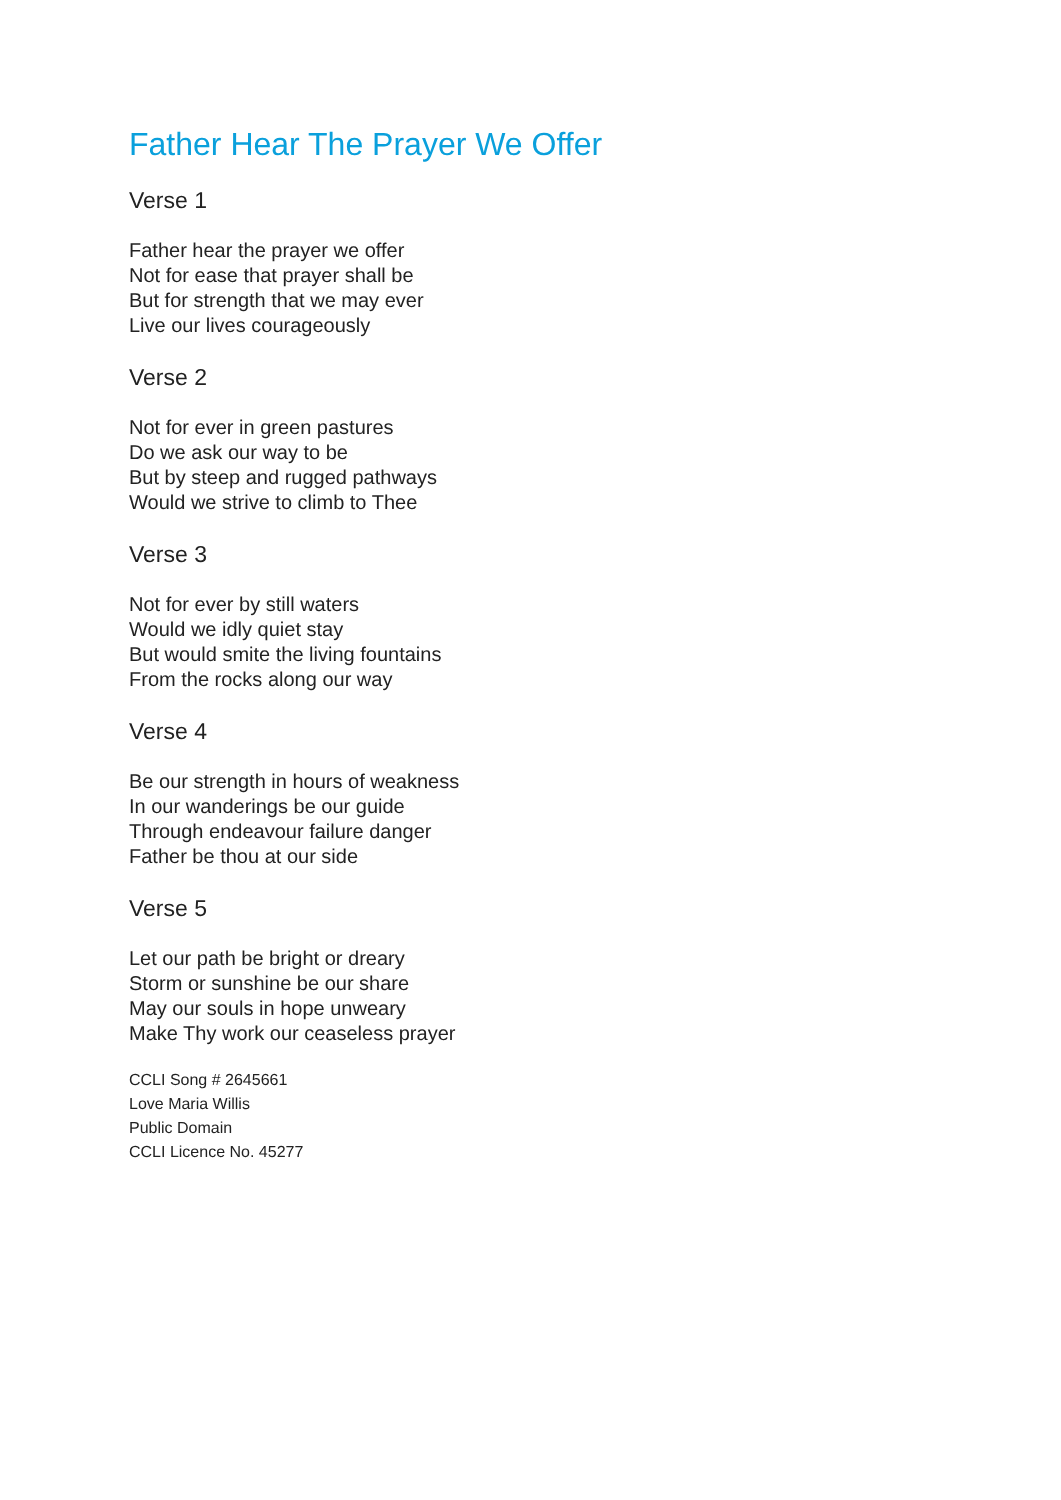Father Hear The Prayer We Offer
Verse 1
Father hear the prayer we offer
Not for ease that prayer shall be
But for strength that we may ever
Live our lives courageously
Verse 2
Not for ever in green pastures
Do we ask our way to be
But by steep and rugged pathways
Would we strive to climb to Thee
Verse 3
Not for ever by still waters
Would we idly quiet stay
But would smite the living fountains
From the rocks along our way
Verse 4
Be our strength in hours of weakness
In our wanderings be our guide
Through endeavour failure danger
Father be thou at our side
Verse 5
Let our path be bright or dreary
Storm or sunshine be our share
May our souls in hope unweary
Make Thy work our ceaseless prayer
CCLI Song # 2645661
Love Maria Willis
Public Domain
CCLI Licence No. 45277